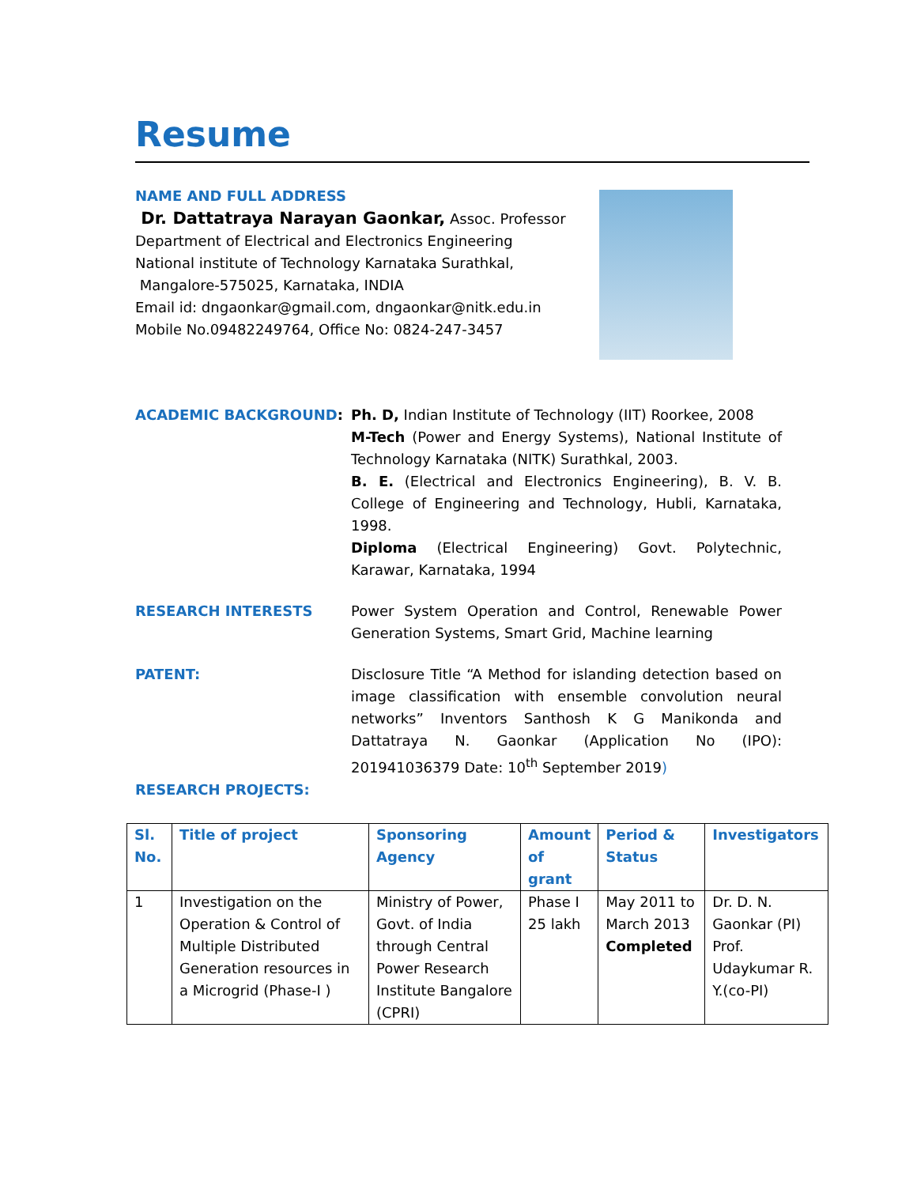Resume
NAME AND FULL ADDRESS
Dr. Dattatraya Narayan Gaonkar, Assoc. Professor
Department of Electrical and Electronics Engineering
National institute of Technology Karnataka Surathkal,
Mangalore-575025, Karnataka, INDIA
Email id: dngaonkar@gmail.com, dngaonkar@nitk.edu.in
Mobile No.09482249764, Office No: 0824-247-3457
ACADEMIC BACKGROUND: Ph. D, Indian Institute of Technology (IIT) Roorkee, 2008
M-Tech (Power and Energy Systems), National Institute of Technology Karnataka (NITK) Surathkal, 2003.
B. E. (Electrical and Electronics Engineering), B. V. B. College of Engineering and Technology, Hubli, Karnataka, 1998.
Diploma (Electrical Engineering) Govt. Polytechnic, Karawar, Karnataka, 1994
RESEARCH INTERESTS Power System Operation and Control, Renewable Power Generation Systems, Smart Grid, Machine learning
PATENT: Disclosure Title “A Method for islanding detection based on image classification with ensemble convolution neural networks” Inventors Santhosh K G Manikonda and Dattatraya N. Gaonkar (Application No (IPO): 201941036379 Date: 10<sup>th</sup> September 2019)
RESEARCH PROJECTS:
| Sl. No. | Title of project | Sponsoring Agency | Amount of grant | Period & Status | Investigators |
| --- | --- | --- | --- | --- | --- |
| 1 | Investigation on the Operation & Control of Multiple Distributed Generation resources in a Microgrid (Phase-I ) | Ministry of Power, Govt. of India through Central Power Research Institute Bangalore (CPRI) | Phase I 25 lakh | May 2011 to March 2013 Completed | Dr. D. N. Gaonkar (PI) Prof. Udaykumar R. Y.(co-PI) |